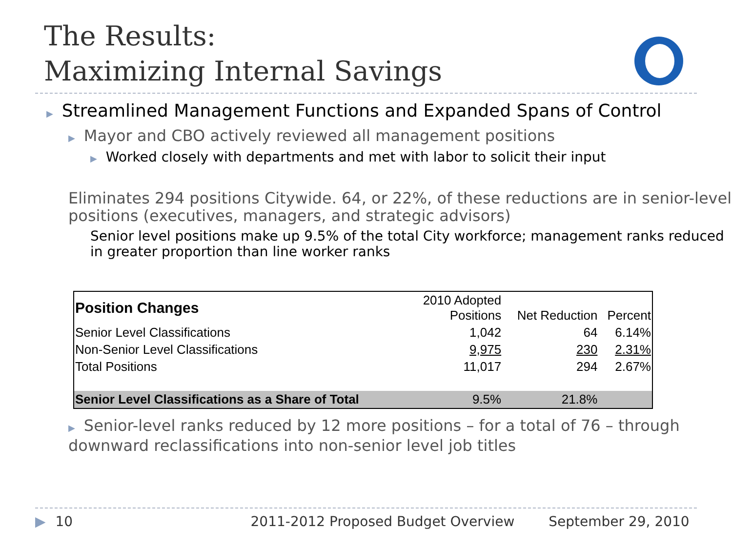The Results:
Maximizing Internal Savings
▶ Streamlined Management Functions and Expanded Spans of Control
▶ Mayor and CBO actively reviewed all management positions
▶ Worked closely with departments and met with labor to solicit their input
Eliminates 294 positions Citywide. 64, or 22%, of these reductions are in senior-level positions (executives, managers, and strategic advisors)
Senior level positions make up 9.5% of the total City workforce; management ranks reduced in greater proportion than line worker ranks
| Position Changes | 2010 Adopted Positions | Net Reduction | Percent |
| Senior Level Classifications | 1,042 | 64 | 6.14% |
| Non-Senior Level Classifications | 9,975 | 230 | 2.31% |
| Total Positions | 11,017 | 294 | 2.67% |
| Senior Level Classifications as a Share of Total | 9.5% | 21.8% | |
▶ Senior-level ranks reduced by 12 more positions – for a total of 76 – through downward reclassifications into non-senior level job titles
▶ 10 2011-2012 Proposed Budget Overview September 29, 2010